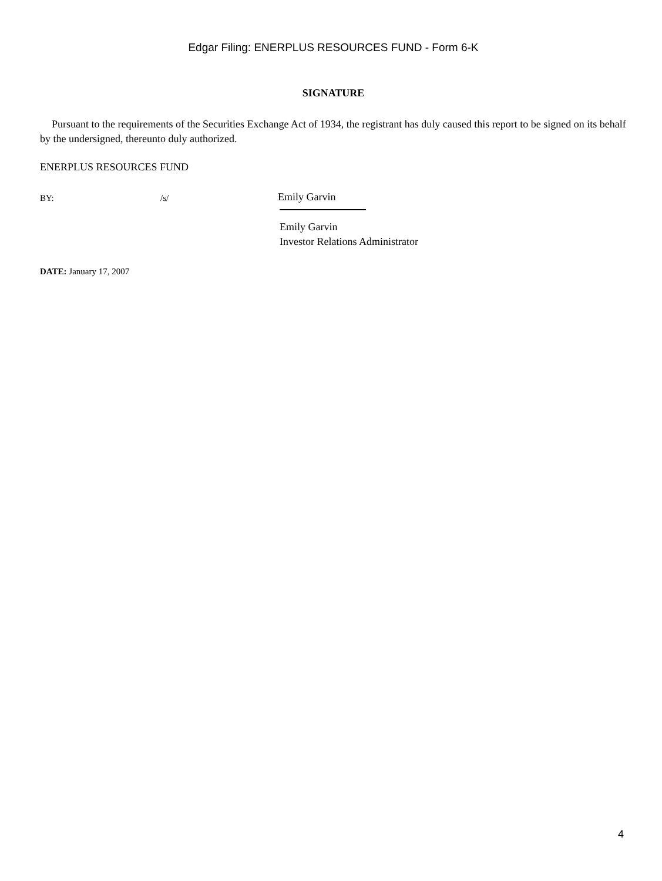Edgar Filing: ENERPLUS RESOURCES FUND - Form 6-K
SIGNATURE
Pursuant to the requirements of the Securities Exchange Act of 1934, the registrant has duly caused this report to be signed on its behalf by the undersigned, thereunto duly authorized.
ENERPLUS RESOURCES FUND
BY: /s/
Emily Garvin
Emily Garvin
Investor Relations Administrator
DATE: January 17, 2007
4